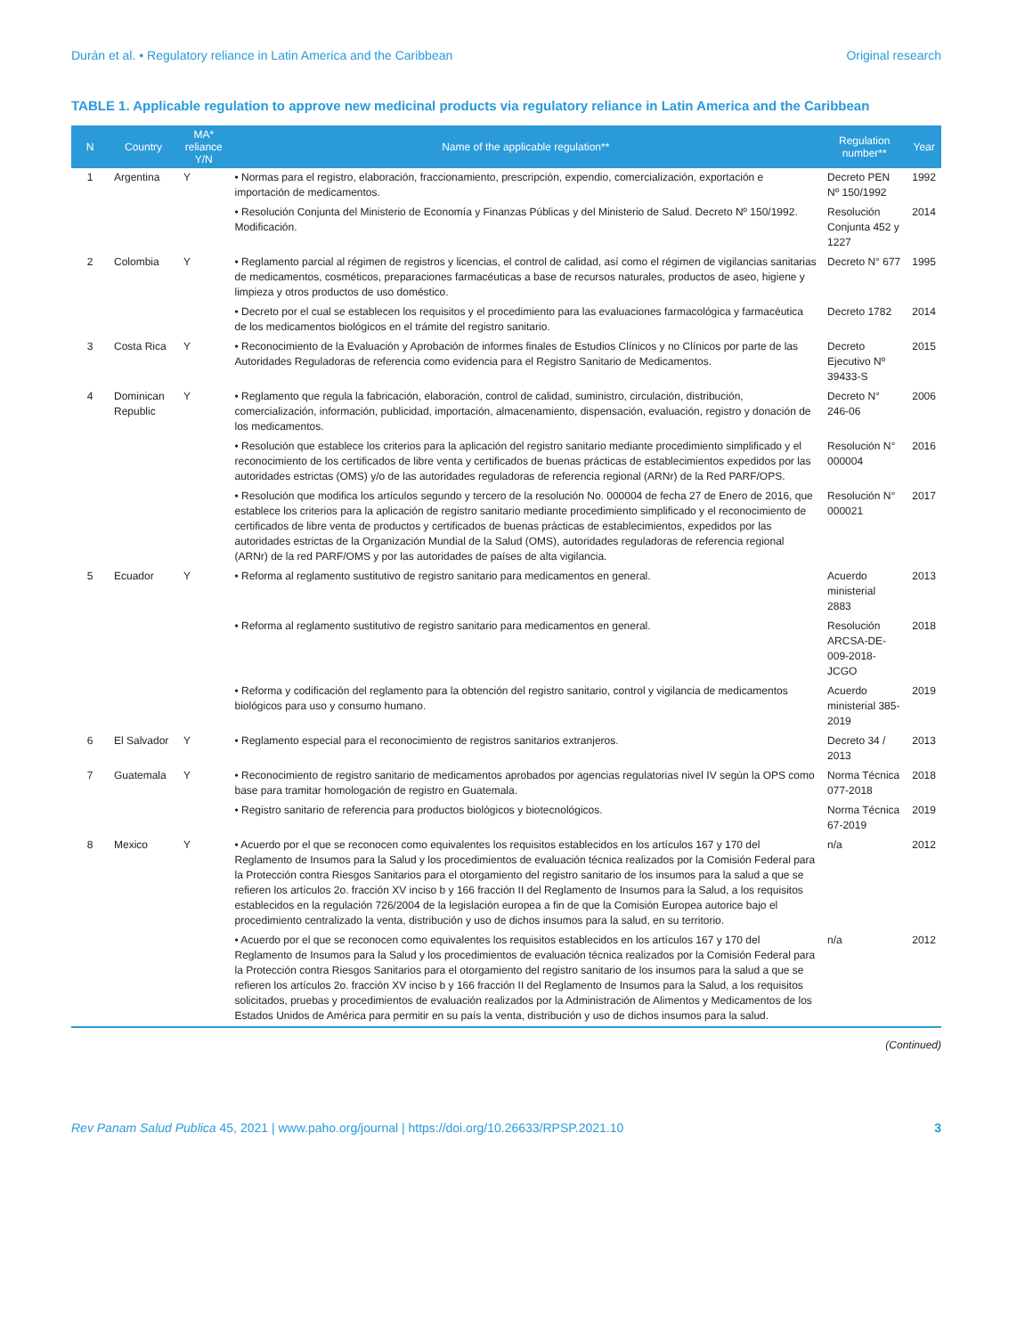Durán et al. • Regulatory reliance in Latin America and the Caribbean Original research
TABLE 1. Applicable regulation to approve new medicinal products via regulatory reliance in Latin America and the Caribbean
| N | Country | MA* reliance Y/N | Name of the applicable regulation** | Regulation number** | Year |
| --- | --- | --- | --- | --- | --- |
| 1 | Argentina | Y | • Normas para el registro, elaboración, fraccionamiento, prescripción, expendio, comercialización, exportación e importación de medicamentos. | Decreto PEN Nº 150/1992 | 1992 |
| | | | • Resolución Conjunta del Ministerio de Economía y Finanzas Públicas y del Ministerio de Salud. Decreto Nº 150/1992. Modificación. | Resolución Conjunta 452 y 1227 | 2014 |
| 2 | Colombia | Y | • Reglamento parcial al régimen de registros y licencias, el control de calidad, así como el régimen de vigilancias sanitarias de medicamentos, cosméticos, preparaciones farmacéuticas a base de recursos naturales, productos de aseo, higiene y limpieza y otros productos de uso doméstico. | Decreto N° 677 | 1995 |
| | | | • Decreto por el cual se establecen los requisitos y el procedimiento para las evaluaciones farmacológica y farmacéutica de los medicamentos biológicos en el trámite del registro sanitario. | Decreto 1782 | 2014 |
| 3 | Costa Rica | Y | • Reconocimiento de la Evaluación y Aprobación de informes finales de Estudios Clínicos y no Clínicos por parte de las Autoridades Reguladoras de referencia como evidencia para el Registro Sanitario de Medicamentos. | Decreto Ejecutivo Nº 39433-S | 2015 |
| 4 | Dominican Republic | Y | • Reglamento que regula la fabricación, elaboración, control de calidad, suministro, circulación, distribución, comercialización, información, publicidad, importación, almacenamiento, dispensación, evaluación, registro y donación de los medicamentos. | Decreto N° 246-06 | 2006 |
| | | | • Resolución que establece los criterios para la aplicación del registro sanitario mediante procedimiento simplificado y el reconocimiento de los certificados de libre venta y certificados de buenas prácticas de establecimientos expedidos por las autoridades estrictas (OMS) y/o de las autoridades reguladoras de referencia regional (ARNr) de la Red PARF/OPS. | Resolución N° 000004 | 2016 |
| | | | • Resolución que modifica los artículos segundo y tercero de la resolución No. 000004 de fecha 27 de Enero de 2016, que establece los criterios para la aplicación de registro sanitario mediante procedimiento simplificado y el reconocimiento de certificados de libre venta de productos y certificados de buenas prácticas de establecimientos, expedidos por las autoridades estrictas de la Organización Mundial de la Salud (OMS), autoridades reguladoras de referencia regional (ARNr) de la red PARF/OMS y por las autoridades de países de alta vigilancia. | Resolución N° 000021 | 2017 |
| 5 | Ecuador | Y | • Reforma al reglamento sustitutivo de registro sanitario para medicamentos en general. | Acuerdo ministerial 2883 | 2013 |
| | | | • Reforma al reglamento sustitutivo de registro sanitario para medicamentos en general. | Resolución ARCSA-DE-009-2018-JCGO | 2018 |
| | | | • Reforma y codificación del reglamento para la obtención del registro sanitario, control y vigilancia de medicamentos biológicos para uso y consumo humano. | Acuerdo ministerial 385-2019 | 2019 |
| 6 | El Salvador | Y | • Reglamento especial para el reconocimiento de registros sanitarios extranjeros. | Decreto 34 / 2013 | 2013 |
| 7 | Guatemala | Y | • Reconocimiento de registro sanitario de medicamentos aprobados por agencias regulatorias nivel IV según la OPS como base para tramitar homologación de registro en Guatemala. | Norma Técnica 077-2018 | 2018 |
| | | | • Registro sanitario de referencia para productos biológicos y biotecnológicos. | Norma Técnica 67-2019 | 2019 |
| 8 | Mexico | Y | • Acuerdo por el que se reconocen como equivalentes los requisitos establecidos en los artículos 167 y 170 del Reglamento de Insumos para la Salud y los procedimientos de evaluación técnica realizados por la Comisión Federal para la Protección contra Riesgos Sanitarios para el otorgamiento del registro sanitario de los insumos para la salud a que se refieren los artículos 2o. fracción XV inciso b y 166 fracción II del Reglamento de Insumos para la Salud, a los requisitos establecidos en la regulación 726/2004 de la legislación europea a fin de que la Comisión Europea autorice bajo el procedimiento centralizado la venta, distribución y uso de dichos insumos para la salud, en su territorio. | n/a | 2012 |
| | | | • Acuerdo por el que se reconocen como equivalentes los requisitos establecidos en los artículos 167 y 170 del Reglamento de Insumos para la Salud y los procedimientos de evaluación técnica realizados por la Comisión Federal para la Protección contra Riesgos Sanitarios para el otorgamiento del registro sanitario de los insumos para la salud a que se refieren los artículos 2o. fracción XV inciso b y 166 fracción II del Reglamento de Insumos para la Salud, a los requisitos solicitados, pruebas y procedimientos de evaluación realizados por la Administración de Alimentos y Medicamentos de los Estados Unidos de América para permitir en su país la venta, distribución y uso de dichos insumos para la salud. | n/a | 2012 |
(Continued)
Rev Panam Salud Publica 45, 2021 | www.paho.org/journal | https://doi.org/10.26633/RPSP.2021.10 3